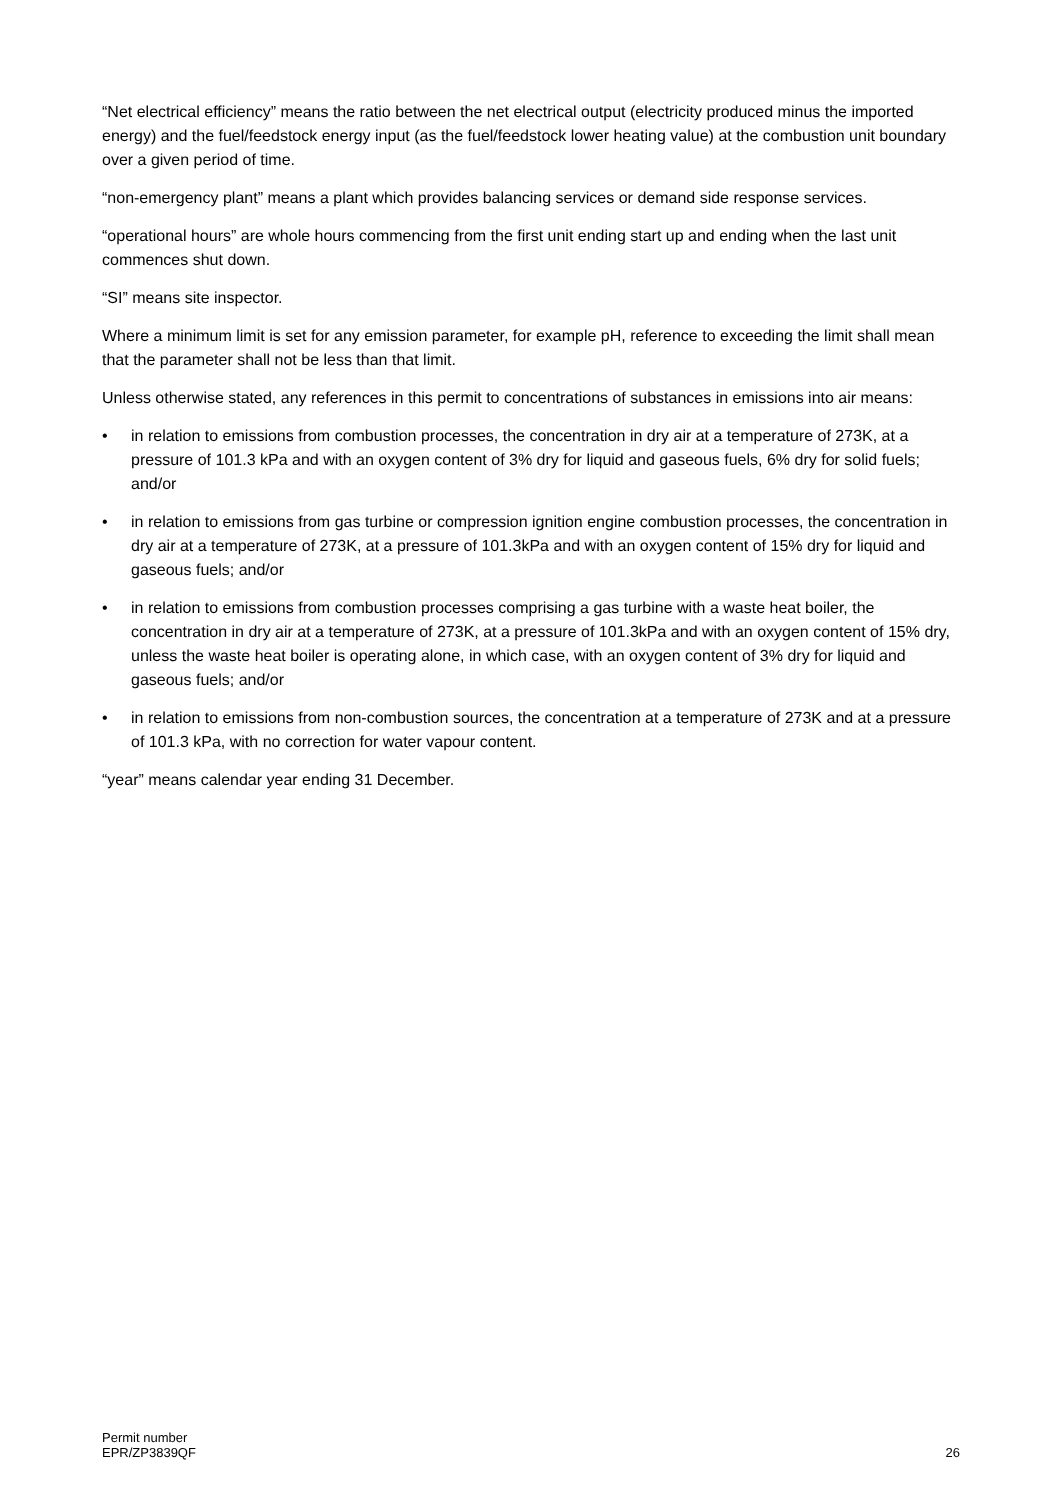“Net electrical efficiency” means the ratio between the net electrical output (electricity produced minus the imported energy) and the fuel/feedstock energy input (as the fuel/feedstock lower heating value) at the combustion unit boundary over a given period of time.
“non-emergency plant” means a plant which provides balancing services or demand side response services.
“operational hours” are whole hours commencing from the first unit ending start up and ending when the last unit commences shut down.
“SI” means site inspector.
Where a minimum limit is set for any emission parameter, for example pH, reference to exceeding the limit shall mean that the parameter shall not be less than that limit.
Unless otherwise stated, any references in this permit to concentrations of substances in emissions into air means:
• in relation to emissions from combustion processes, the concentration in dry air at a temperature of 273K, at a pressure of 101.3 kPa and with an oxygen content of 3% dry for liquid and gaseous fuels, 6% dry for solid fuels; and/or
• in relation to emissions from gas turbine or compression ignition engine combustion processes, the concentration in dry air at a temperature of 273K, at a pressure of 101.3kPa and with an oxygen content of 15% dry for liquid and gaseous fuels; and/or
• in relation to emissions from combustion processes comprising a gas turbine with a waste heat boiler, the concentration in dry air at a temperature of 273K, at a pressure of 101.3kPa and with an oxygen content of 15% dry, unless the waste heat boiler is operating alone, in which case, with an oxygen content of 3% dry for liquid and gaseous fuels; and/or
• in relation to emissions from non-combustion sources, the concentration at a temperature of 273K and at a pressure of 101.3 kPa, with no correction for water vapour content.
“year” means calendar year ending 31 December.
Permit number
EPR/ZP3839QF
26